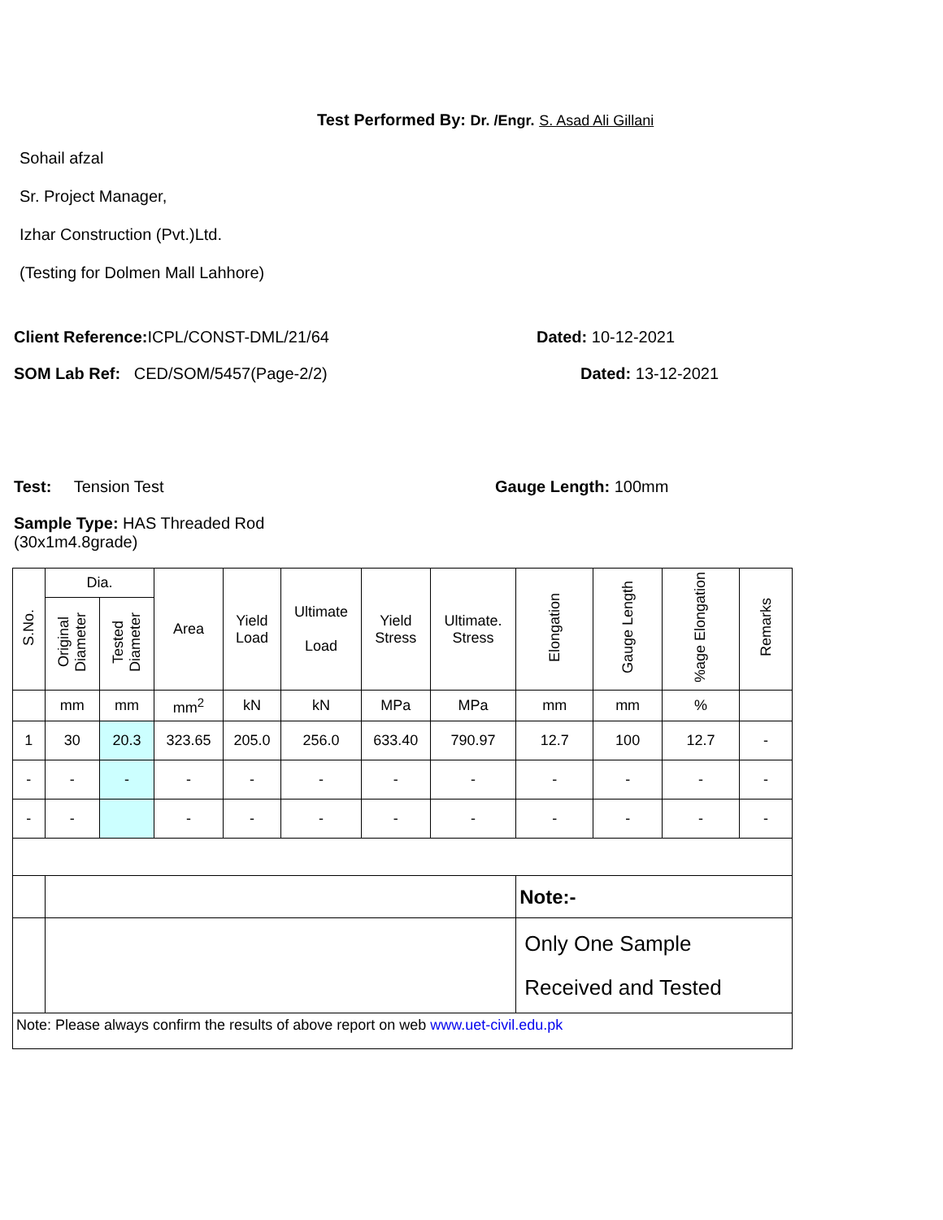Test Performed By: Dr. /Engr. S. Asad Ali Gillani
Sohail afzal
Sr. Project Manager,
Izhar Construction (Pvt.)Ltd.
(Testing for Dolmen Mall Lahhore)
Client Reference: ICPL/CONST-DML/21/64
Dated: 10-12-2021
SOM Lab Ref: CED/SOM/5457(Page-2/2)
Dated: 13-12-2021
Test: Tension Test Gauge Length: 100mm
Sample Type: HAS Threaded Rod
(30x1m4.8grade)
| S.No. | Dia. | | Area | Yield Load | Ultimate Load | Yield Stress | Ultimate. Stress | Elongation | Gauge Length | %age Elongation | Remarks |
| --- | --- | --- | --- | --- | --- | --- | --- | --- | --- | --- | --- |
| | Original Diameter | Tested Diameter | | | | | | | | | |
| | mm | mm | mm<sup>2</sup> | kN | kN | MPa | MPa | mm | mm | % | |
| 1 | 30 | 20.3 | 323.65 | 205.0 | 256.0 | 633.40 | 790.97 | 12.7 | 100 | 12.7 | - |
| - | - | - | - | - | - | - | - | - | - | - | - |
| - | - | | - | - | - | - | - | - | - | - | - |
| | | | | | | | | Note:- | | | |
| | | | | | | | | Only One Sample Received and Tested | | | |
| Note: Please always confirm the results of above report on web www.uet-civil.edu.pk | | | | | | | | | | | |